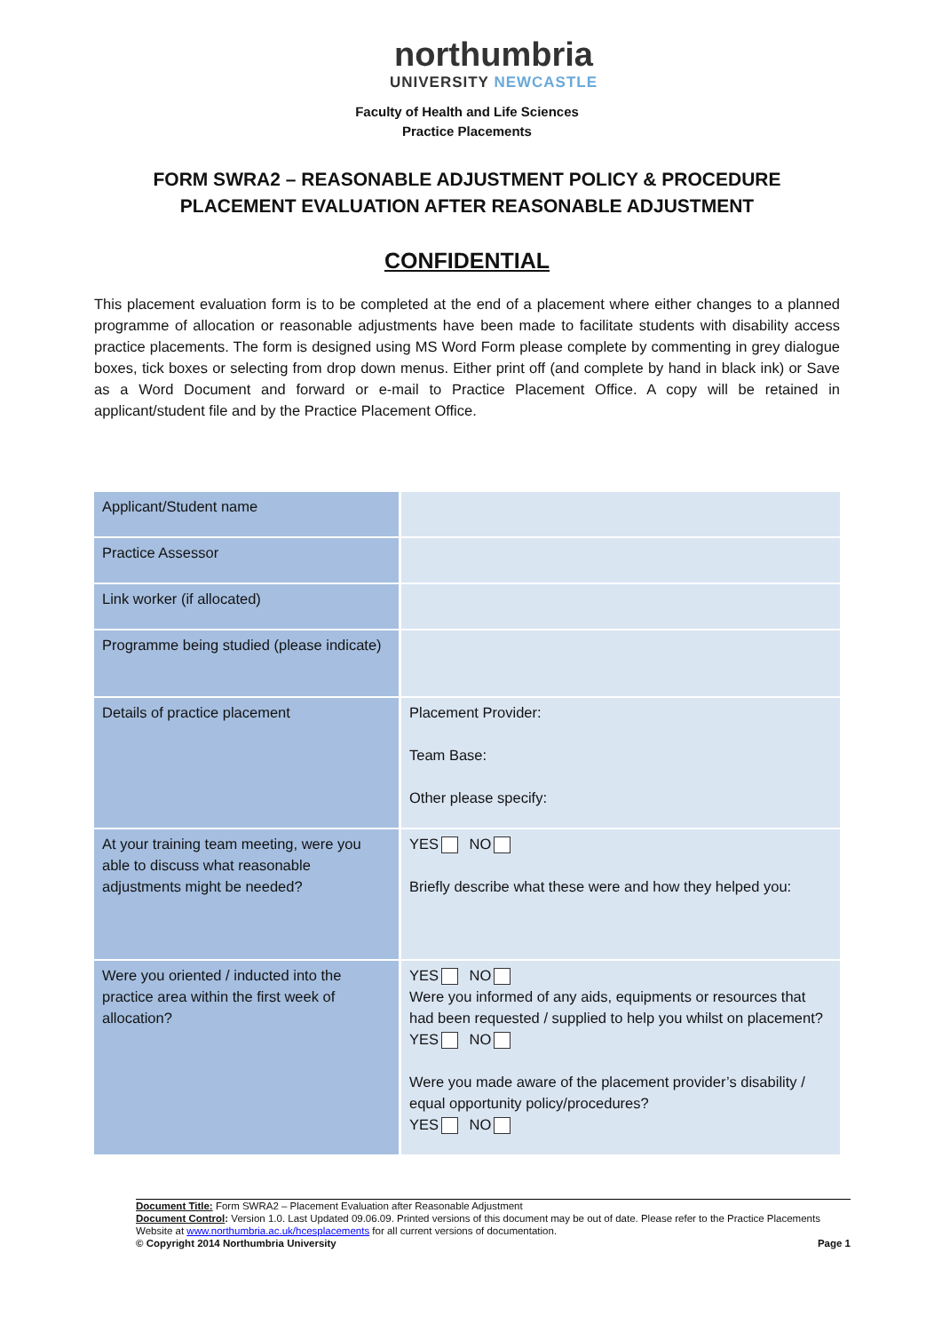northumbria
UNIVERSITY NEWCASTLE
Faculty of Health and Life Sciences
Practice Placements
FORM SWRA2 – REASONABLE ADJUSTMENT POLICY & PROCEDURE
PLACEMENT EVALUATION AFTER REASONABLE ADJUSTMENT
CONFIDENTIAL
This placement evaluation form is to be completed at the end of a placement where either changes to a planned programme of allocation or reasonable adjustments have been made to facilitate students with disability access practice placements. The form is designed using MS Word Form please complete by commenting in grey dialogue boxes, tick boxes or selecting from drop down menus. Either print off (and complete by hand in black ink) or Save as a Word Document and forward or e-mail to Practice Placement Office. A copy will be retained in applicant/student file and by the Practice Placement Office.
| Applicant/Student name | |
| Practice Assessor | |
| Link worker (if allocated) | |
| Programme being studied (please indicate) | |
| Details of practice placement | Placement Provider: Team Base: Other please specify: |
| At your training team meeting, were you able to discuss what reasonable adjustments might be needed? | YES NO Briefly describe what these were and how they helped you: |
| Were you oriented / inducted into the practice area within the first week of allocation? | YES NO Were you informed of any aids, equipments or resources that had been requested / supplied to help you whilst on placement? YES NO Were you made aware of the placement provider’s disability / equal opportunity policy/procedures? YES NO |
Document Title: Form SWRA2 – Placement Evaluation after Reasonable Adjustment
Document Control: Version 1.0. Last Updated 09.06.09. Printed versions of this document may be out of date. Please refer to the Practice Placements Website at www.northumbria.ac.uk/hcesplacements for all current versions of documentation.
© Copyright 2014 Northumbria University Page 1